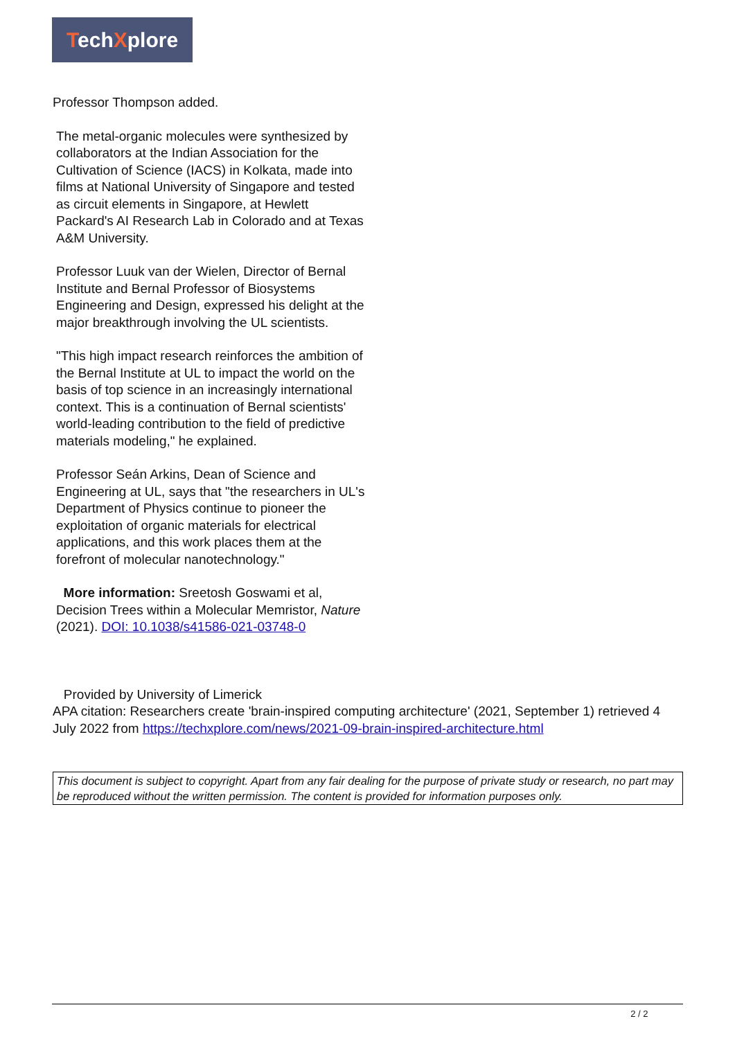TechXplore
Professor Thompson added.
The metal-organic molecules were synthesized by collaborators at the Indian Association for the Cultivation of Science (IACS) in Kolkata, made into films at National University of Singapore and tested as circuit elements in Singapore, at Hewlett Packard's AI Research Lab in Colorado and at Texas A&M University.
Professor Luuk van der Wielen, Director of Bernal Institute and Bernal Professor of Biosystems Engineering and Design, expressed his delight at the major breakthrough involving the UL scientists.
"This high impact research reinforces the ambition of the Bernal Institute at UL to impact the world on the basis of top science in an increasingly international context. This is a continuation of Bernal scientists' world-leading contribution to the field of predictive materials modeling," he explained.
Professor Seán Arkins, Dean of Science and Engineering at UL, says that "the researchers in UL's Department of Physics continue to pioneer the exploitation of organic materials for electrical applications, and this work places them at the forefront of molecular nanotechnology."
More information: Sreetosh Goswami et al, Decision Trees within a Molecular Memristor, Nature (2021). DOI: 10.1038/s41586-021-03748-0
Provided by University of Limerick
APA citation: Researchers create 'brain-inspired computing architecture' (2021, September 1) retrieved 4 July 2022 from https://techxplore.com/news/2021-09-brain-inspired-architecture.html
This document is subject to copyright. Apart from any fair dealing for the purpose of private study or research, no part may be reproduced without the written permission. The content is provided for information purposes only.
2 / 2